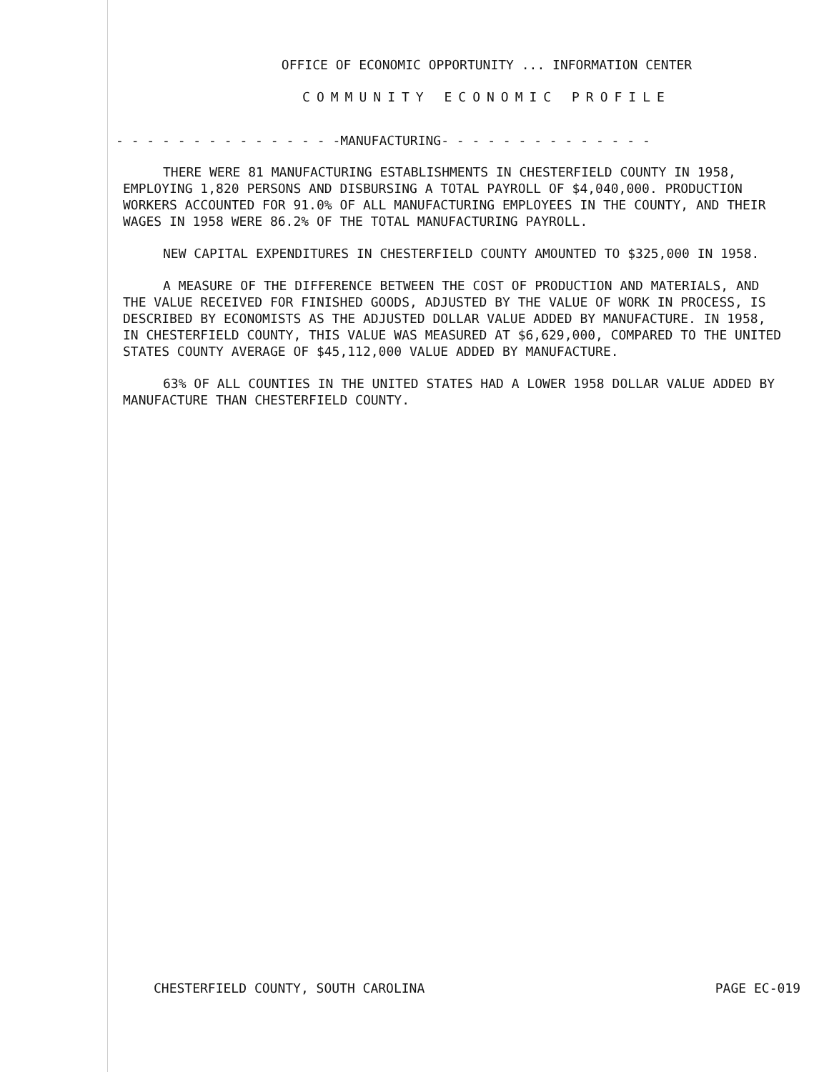OFFICE OF ECONOMIC OPPORTUNITY ... INFORMATION CENTER
COMMUNITY ECONOMIC PROFILE
- - - - - - - - - - - - - - -MANUFACTURING- - - - - - - - - - - - - -
THERE WERE 81 MANUFACTURING ESTABLISHMENTS IN CHESTERFIELD COUNTY IN 1958, EMPLOYING 1,820 PERSONS AND DISBURSING A TOTAL PAYROLL OF $4,040,000. PRODUCTION WORKERS ACCOUNTED FOR 91.0% OF ALL MANUFACTURING EMPLOYEES IN THE COUNTY, AND THEIR WAGES IN 1958 WERE 86.2% OF THE TOTAL MANUFACTURING PAYROLL.
NEW CAPITAL EXPENDITURES IN CHESTERFIELD COUNTY AMOUNTED TO $325,000 IN 1958.
A MEASURE OF THE DIFFERENCE BETWEEN THE COST OF PRODUCTION AND MATERIALS, AND THE VALUE RECEIVED FOR FINISHED GOODS, ADJUSTED BY THE VALUE OF WORK IN PROCESS, IS DESCRIBED BY ECONOMISTS AS THE ADJUSTED DOLLAR VALUE ADDED BY MANUFACTURE. IN 1958, IN CHESTERFIELD COUNTY, THIS VALUE WAS MEASURED AT $6,629,000, COMPARED TO THE UNITED STATES COUNTY AVERAGE OF $45,112,000 VALUE ADDED BY MANUFACTURE.
63% OF ALL COUNTIES IN THE UNITED STATES HAD A LOWER 1958 DOLLAR VALUE ADDED BY MANUFACTURE THAN CHESTERFIELD COUNTY.
CHESTERFIELD COUNTY, SOUTH CAROLINA PAGE EC-019